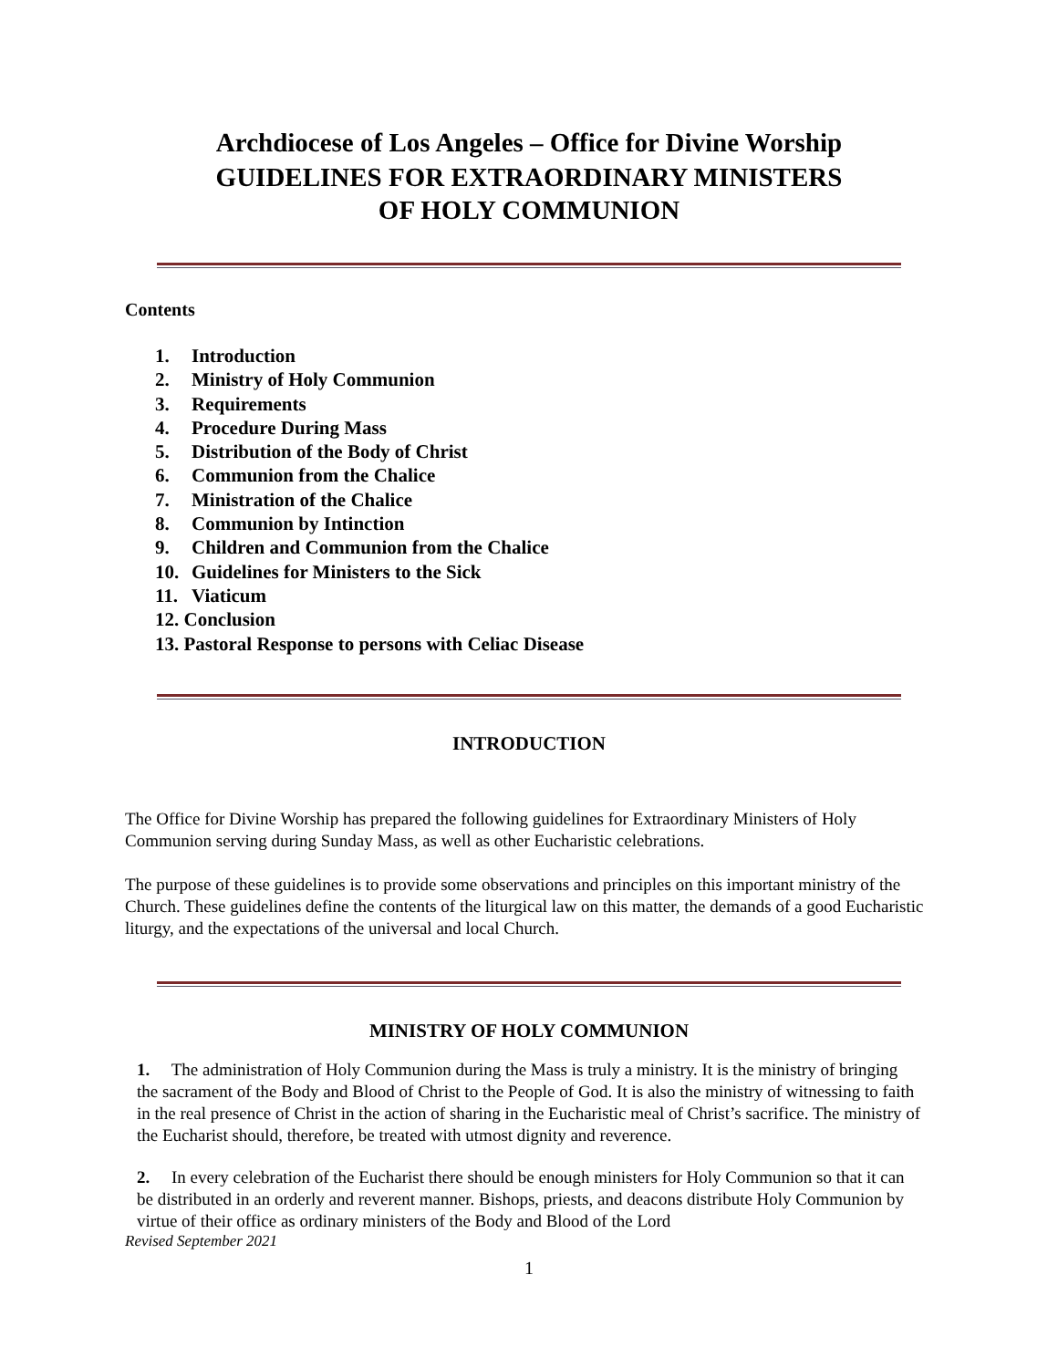Archdiocese of Los Angeles – Office for Divine Worship
GUIDELINES FOR EXTRAORDINARY MINISTERS
OF HOLY COMMUNION
Contents
1. Introduction
2. Ministry of Holy Communion
3. Requirements
4. Procedure During Mass
5. Distribution of the Body of Christ
6. Communion from the Chalice
7. Ministration of the Chalice
8. Communion by Intinction
9. Children and Communion from the Chalice
10. Guidelines for Ministers to the Sick
11. Viaticum
12. Conclusion
13. Pastoral Response to persons with Celiac Disease
INTRODUCTION
The Office for Divine Worship has prepared the following guidelines for Extraordinary Ministers of Holy Communion serving during Sunday Mass, as well as other Eucharistic celebrations.
The purpose of these guidelines is to provide some observations and principles on this important ministry of the Church. These guidelines define the contents of the liturgical law on this matter, the demands of a good Eucharistic liturgy, and the expectations of the universal and local Church.
MINISTRY OF HOLY COMMUNION
1. The administration of Holy Communion during the Mass is truly a ministry. It is the ministry of bringing the sacrament of the Body and Blood of Christ to the People of God. It is also the ministry of witnessing to faith in the real presence of Christ in the action of sharing in the Eucharistic meal of Christ’s sacrifice. The ministry of the Eucharist should, therefore, be treated with utmost dignity and reverence.
2. In every celebration of the Eucharist there should be enough ministers for Holy Communion so that it can be distributed in an orderly and reverent manner. Bishops, priests, and deacons distribute Holy Communion by virtue of their office as ordinary ministers of the Body and Blood of the Lord
Revised September 2021
1